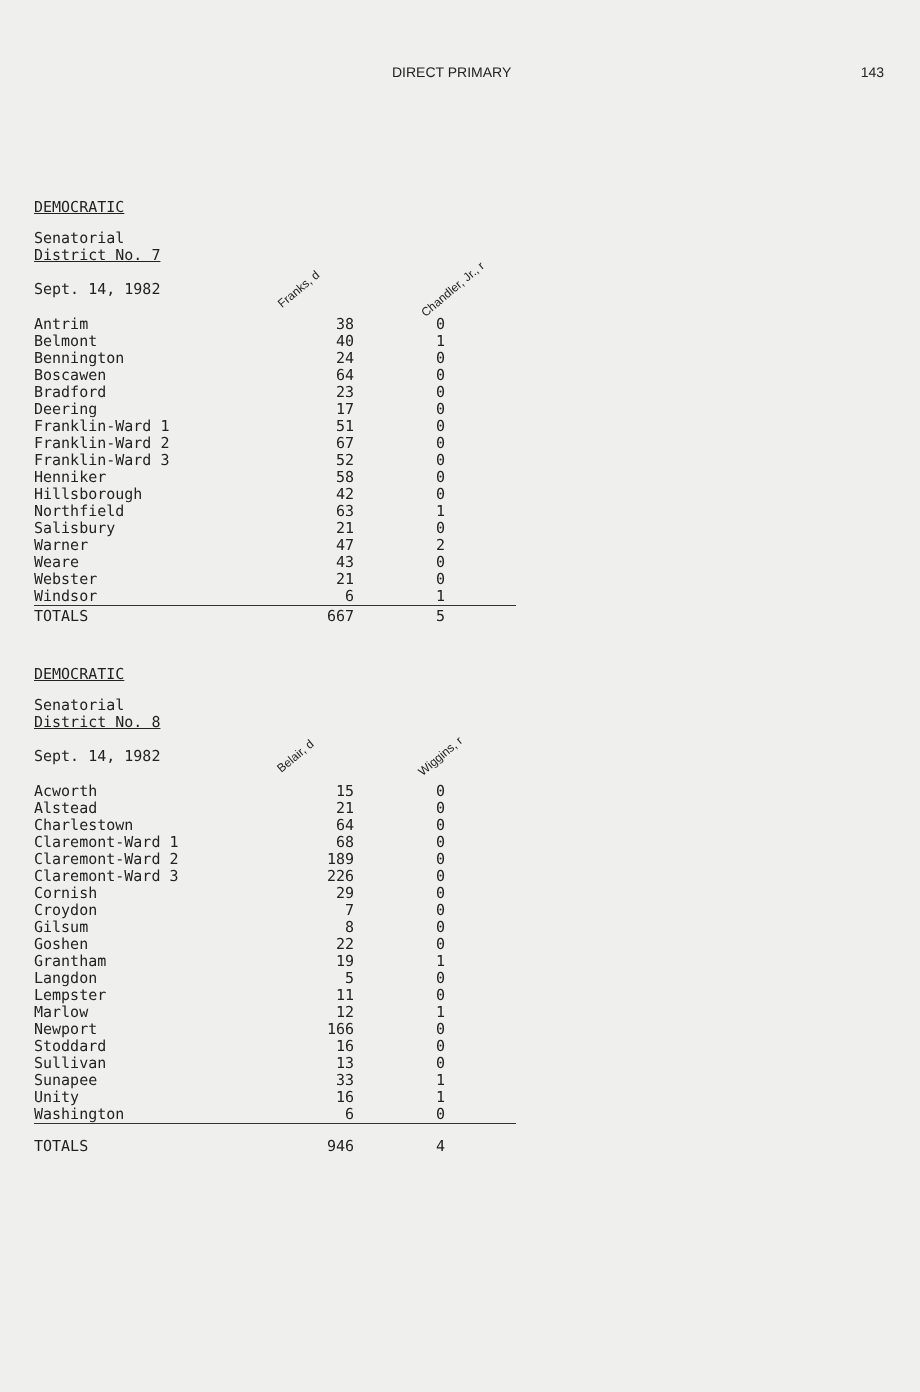DIRECT PRIMARY 143
DEMOCRATIC
| Senatorial District No. 7 Sept. 14, 1982 | Franks, d | Chandler, Jr., r |
| --- | --- | --- |
| Antrim | 38 | 0 |
| Belmont | 40 | 1 |
| Bennington | 24 | 0 |
| Boscawen | 64 | 0 |
| Bradford | 23 | 0 |
| Deering | 17 | 0 |
| Franklin-Ward 1 | 51 | 0 |
| Franklin-Ward 2 | 67 | 0 |
| Franklin-Ward 3 | 52 | 0 |
| Henniker | 58 | 0 |
| Hillsborough | 42 | 0 |
| Northfield | 63 | 1 |
| Salisbury | 21 | 0 |
| Warner | 47 | 2 |
| Weare | 43 | 0 |
| Webster | 21 | 0 |
| Windsor | 6 | 1 |
| TOTALS | 667 | 5 |
DEMOCRATIC
| Senatorial District No. 8 Sept. 14, 1982 | Belair, d | Wiggins, r |
| --- | --- | --- |
| Acworth | 15 | 0 |
| Alstead | 21 | 0 |
| Charlestown | 64 | 0 |
| Claremont-Ward 1 | 68 | 0 |
| Claremont-Ward 2 | 189 | 0 |
| Claremont-Ward 3 | 226 | 0 |
| Cornish | 29 | 0 |
| Croydon | 7 | 0 |
| Gilsum | 8 | 0 |
| Goshen | 22 | 0 |
| Grantham | 19 | 1 |
| Langdon | 5 | 0 |
| Lempster | 11 | 0 |
| Marlow | 12 | 1 |
| Newport | 166 | 0 |
| Stoddard | 16 | 0 |
| Sullivan | 13 | 0 |
| Sunapee | 33 | 1 |
| Unity | 16 | 1 |
| Washington | 6 | 0 |
| TOTALS | 946 | 4 |